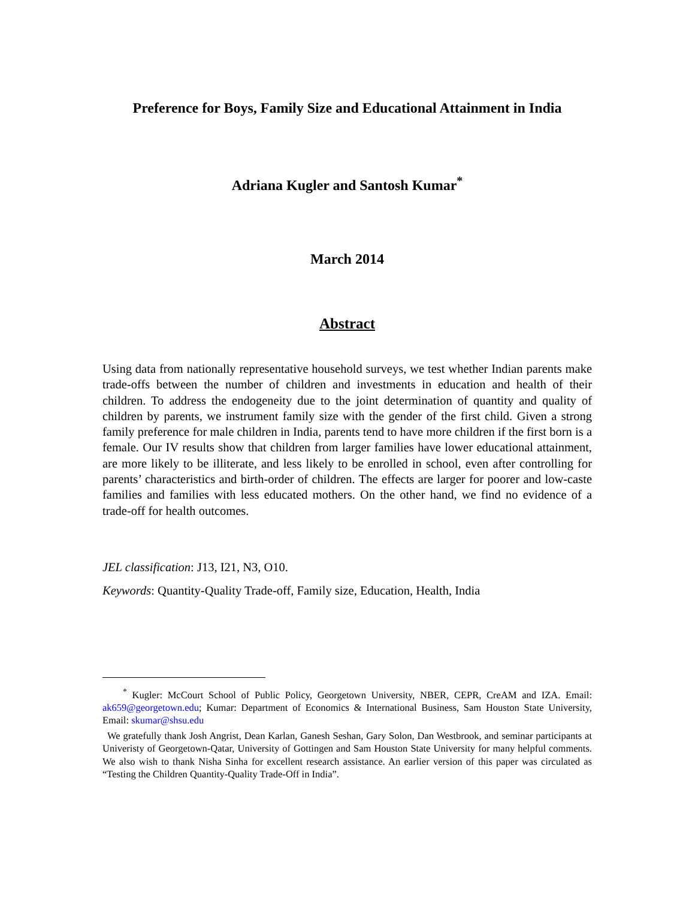Preference for Boys, Family Size and Educational Attainment in India
Adriana Kugler and Santosh Kumar<sup>*</sup>
March 2014
Abstract
Using data from nationally representative household surveys, we test whether Indian parents make trade-offs between the number of children and investments in education and health of their children. To address the endogeneity due to the joint determination of quantity and quality of children by parents, we instrument family size with the gender of the first child. Given a strong family preference for male children in India, parents tend to have more children if the first born is a female. Our IV results show that children from larger families have lower educational attainment, are more likely to be illiterate, and less likely to be enrolled in school, even after controlling for parents’ characteristics and birth-order of children. The effects are larger for poorer and low-caste families and families with less educated mothers. On the other hand, we find no evidence of a trade-off for health outcomes.
JEL classification: J13, I21, N3, O10.
Keywords: Quantity-Quality Trade-off, Family size, Education, Health, India
<sup>*</sup> Kugler: McCourt School of Public Policy, Georgetown University, NBER, CEPR, CreAM and IZA. Email: ak659@georgetown.edu; Kumar: Department of Economics & International Business, Sam Houston State University, Email: skumar@shsu.edu
We gratefully thank Josh Angrist, Dean Karlan, Ganesh Seshan, Gary Solon, Dan Westbrook, and seminar participants at Univeristy of Georgetown-Qatar, University of Gottingen and Sam Houston State University for many helpful comments. We also wish to thank Nisha Sinha for excellent research assistance. An earlier version of this paper was circulated as “Testing the Children Quantity-Quality Trade-Off in India”.